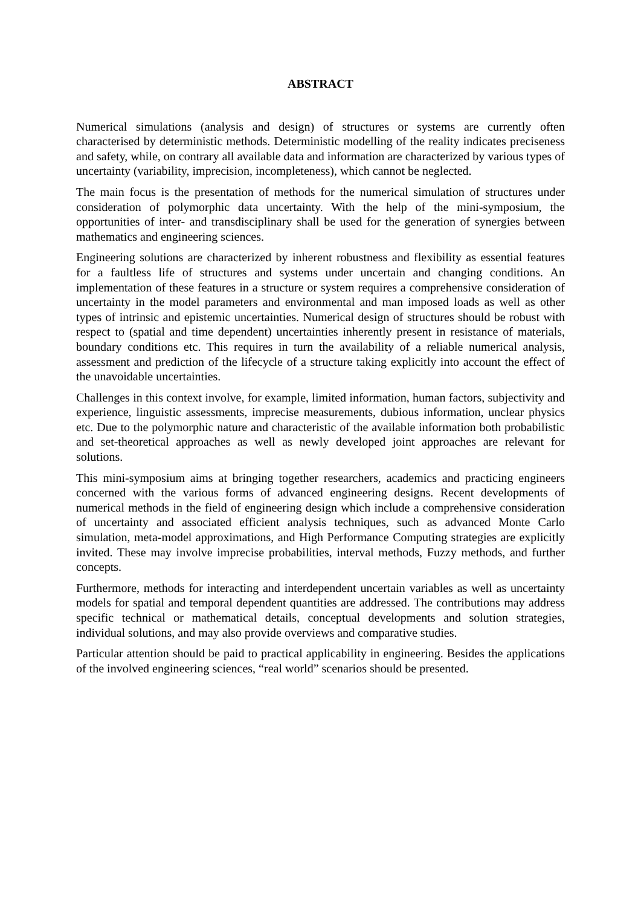ABSTRACT
Numerical simulations (analysis and design) of structures or systems are currently often characterised by deterministic methods. Deterministic modelling of the reality indicates preciseness and safety, while, on contrary all available data and information are characterized by various types of uncertainty (variability, imprecision, incompleteness), which cannot be neglected.
The main focus is the presentation of methods for the numerical simulation of structures under consideration of polymorphic data uncertainty. With the help of the mini-symposium, the opportunities of inter- and transdisciplinary shall be used for the generation of synergies between mathematics and engineering sciences.
Engineering solutions are characterized by inherent robustness and flexibility as essential features for a faultless life of structures and systems under uncertain and changing conditions. An implementation of these features in a structure or system requires a comprehensive consideration of uncertainty in the model parameters and environmental and man imposed loads as well as other types of intrinsic and epistemic uncertainties. Numerical design of structures should be robust with respect to (spatial and time dependent) uncertainties inherently present in resistance of materials, boundary conditions etc. This requires in turn the availability of a reliable numerical analysis, assessment and prediction of the lifecycle of a structure taking explicitly into account the effect of the unavoidable uncertainties.
Challenges in this context involve, for example, limited information, human factors, subjectivity and experience, linguistic assessments, imprecise measurements, dubious information, unclear physics etc. Due to the polymorphic nature and characteristic of the available information both probabilistic and set-theoretical approaches as well as newly developed joint approaches are relevant for solutions.
This mini-symposium aims at bringing together researchers, academics and practicing engineers concerned with the various forms of advanced engineering designs. Recent developments of numerical methods in the field of engineering design which include a comprehensive consideration of uncertainty and associated efficient analysis techniques, such as advanced Monte Carlo simulation, meta-model approximations, and High Performance Computing strategies are explicitly invited. These may involve imprecise probabilities, interval methods, Fuzzy methods, and further concepts.
Furthermore, methods for interacting and interdependent uncertain variables as well as uncertainty models for spatial and temporal dependent quantities are addressed. The contributions may address specific technical or mathematical details, conceptual developments and solution strategies, individual solutions, and may also provide overviews and comparative studies.
Particular attention should be paid to practical applicability in engineering. Besides the applications of the involved engineering sciences, “real world” scenarios should be presented.